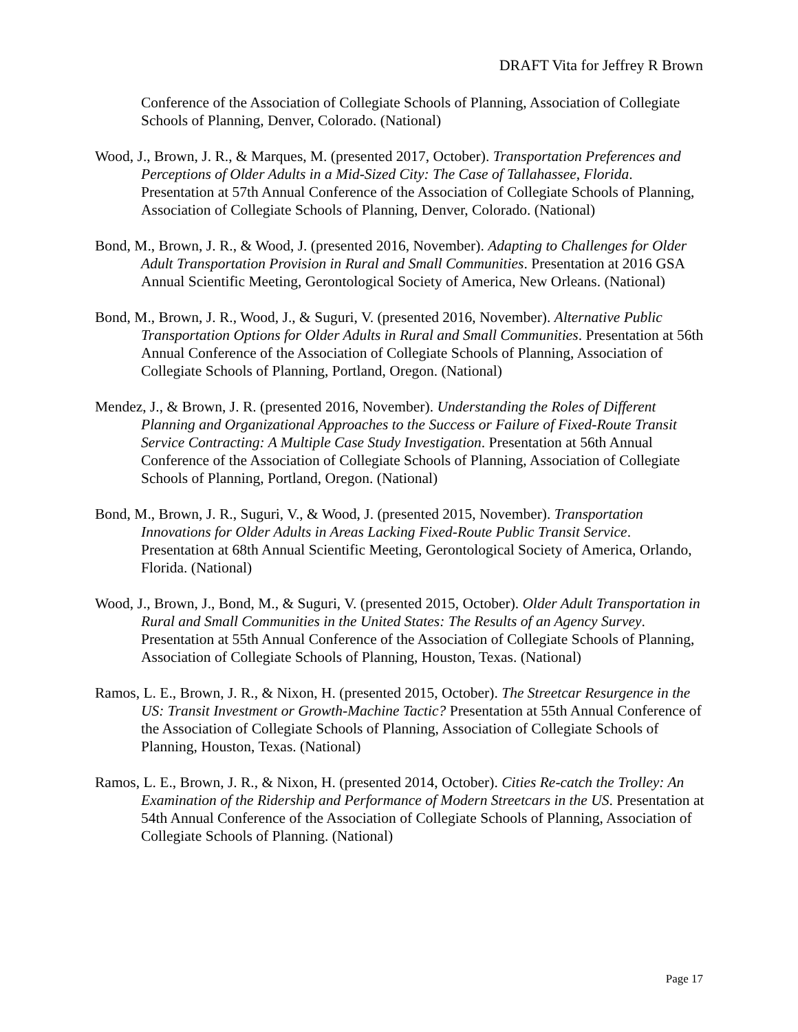DRAFT Vita for Jeffrey R Brown
Conference of the Association of Collegiate Schools of Planning, Association of Collegiate Schools of Planning, Denver, Colorado. (National)
Wood, J., Brown, J. R., & Marques, M. (presented 2017, October). Transportation Preferences and Perceptions of Older Adults in a Mid-Sized City: The Case of Tallahassee, Florida. Presentation at 57th Annual Conference of the Association of Collegiate Schools of Planning, Association of Collegiate Schools of Planning, Denver, Colorado. (National)
Bond, M., Brown, J. R., & Wood, J. (presented 2016, November). Adapting to Challenges for Older Adult Transportation Provision in Rural and Small Communities. Presentation at 2016 GSA Annual Scientific Meeting, Gerontological Society of America, New Orleans. (National)
Bond, M., Brown, J. R., Wood, J., & Suguri, V. (presented 2016, November). Alternative Public Transportation Options for Older Adults in Rural and Small Communities. Presentation at 56th Annual Conference of the Association of Collegiate Schools of Planning, Association of Collegiate Schools of Planning, Portland, Oregon. (National)
Mendez, J., & Brown, J. R. (presented 2016, November). Understanding the Roles of Different Planning and Organizational Approaches to the Success or Failure of Fixed-Route Transit Service Contracting: A Multiple Case Study Investigation. Presentation at 56th Annual Conference of the Association of Collegiate Schools of Planning, Association of Collegiate Schools of Planning, Portland, Oregon. (National)
Bond, M., Brown, J. R., Suguri, V., & Wood, J. (presented 2015, November). Transportation Innovations for Older Adults in Areas Lacking Fixed-Route Public Transit Service. Presentation at 68th Annual Scientific Meeting, Gerontological Society of America, Orlando, Florida. (National)
Wood, J., Brown, J., Bond, M., & Suguri, V. (presented 2015, October). Older Adult Transportation in Rural and Small Communities in the United States: The Results of an Agency Survey. Presentation at 55th Annual Conference of the Association of Collegiate Schools of Planning, Association of Collegiate Schools of Planning, Houston, Texas. (National)
Ramos, L. E., Brown, J. R., & Nixon, H. (presented 2015, October). The Streetcar Resurgence in the US: Transit Investment or Growth-Machine Tactic? Presentation at 55th Annual Conference of the Association of Collegiate Schools of Planning, Association of Collegiate Schools of Planning, Houston, Texas. (National)
Ramos, L. E., Brown, J. R., & Nixon, H. (presented 2014, October). Cities Re-catch the Trolley: An Examination of the Ridership and Performance of Modern Streetcars in the US. Presentation at 54th Annual Conference of the Association of Collegiate Schools of Planning, Association of Collegiate Schools of Planning. (National)
Page 17